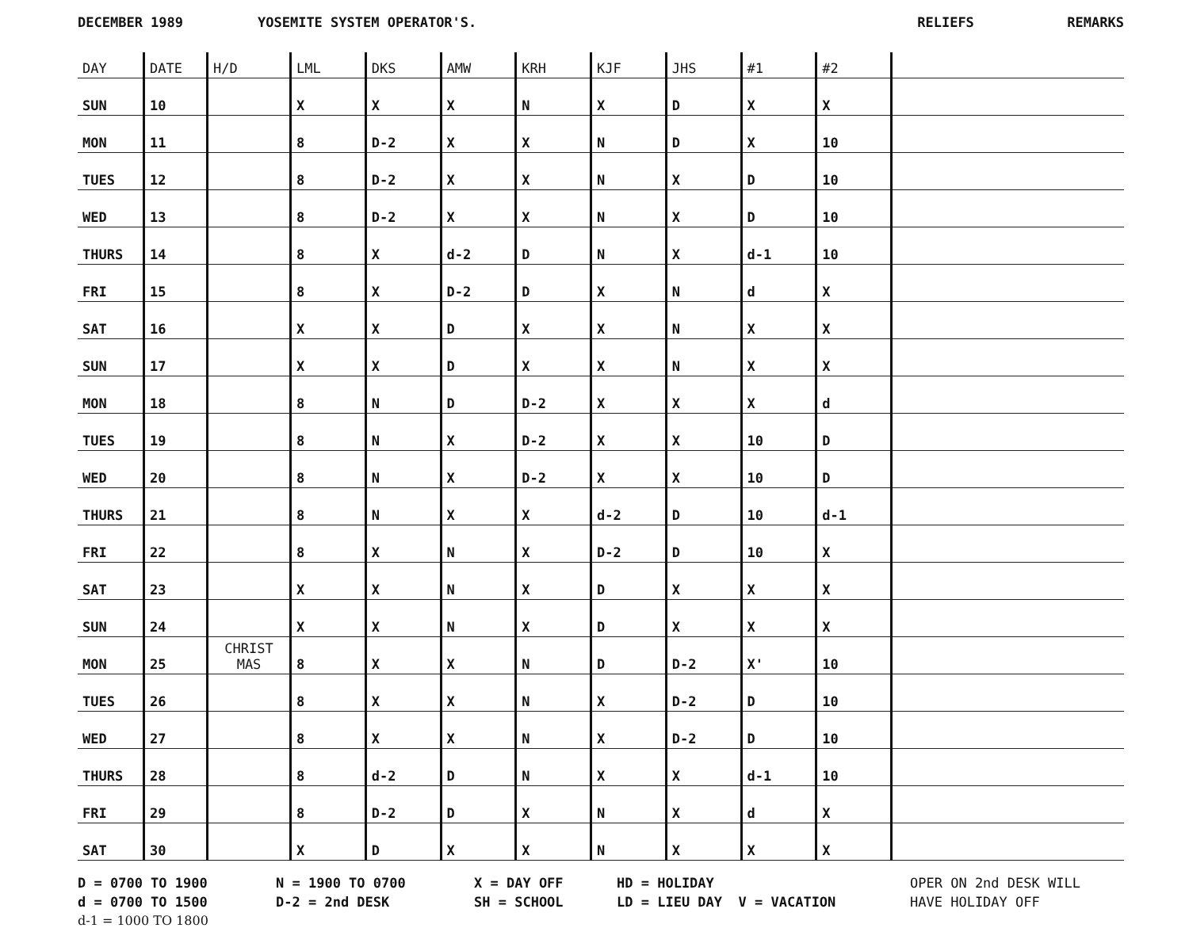DECEMBER 1989 YOSEMITE SYSTEM OPERATOR'S. RELIEFS REMARKS
| DAY | DATE | H/D | LML | DKS | AMW | KRH | KJF | JHS | #1 | #2 | |
| --- | --- | --- | --- | --- | --- | --- | --- | --- | --- | --- | --- |
| SUN | 10 | | X | X | X | N | X | D | X | X | |
| MON | 11 | | 8 | D-2 | X | X | N | D | X | 10 | |
| TUES | 12 | | 8 | D-2 | X | X | N | X | D | 10 | |
| WED | 13 | | 8 | D-2 | X | X | N | X | D | 10 | |
| THURS | 14 | | 8 | X | d-2 | D | N | X | d-1 | 10 | |
| FRI | 15 | | 8 | X | D-2 | D | X | N | d | X | |
| SAT | 16 | | X | X | D | X | X | N | X | X | |
| SUN | 17 | | X | X | D | X | X | N | X | X | |
| MON | 18 | | 8 | N | D | D-2 | X | X | X | d | |
| TUES | 19 | | 8 | N | X | D-2 | X | X | 10 | D | |
| WED | 20 | | 8 | N | X | D-2 | X | X | 10 | D | |
| THURS | 21 | | 8 | N | X | X | d-2 | D | 10 | d-1 | |
| FRI | 22 | | 8 | X | N | X | D-2 | D | 10 | X | |
| SAT | 23 | | X | X | N | X | D | X | X | X | |
| SUN | 24 | | X | X | N | X | D | X | X | X | |
| MON | 25 | CHRIST MAS | 8 | X | X | N | D | D-2 | X' | 10 | |
| TUES | 26 | | 8 | X | X | N | X | D-2 | D | 10 | |
| WED | 27 | | 8 | X | X | N | X | D-2 | D | 10 | |
| THURS | 28 | | 8 | d-2 | D | N | X | X | d-1 | 10 | |
| FRI | 29 | | 8 | D-2 | D | X | N | X | d | X | |
| SAT | 30 | | X | D | X | X | N | X | X | X | |
D = 0700 TO 1900 N = 1900 TO 0700 X = DAY OFF HD = HOLIDAY OPER ON 2nd DESK WILL d = 0700 TO 1500 D-2 = 2nd DESK SH = SCHOOL LD = LIEU DAY V = VACATION HAVE HOLIDAY OFF d-1 = 1000 TO 1800